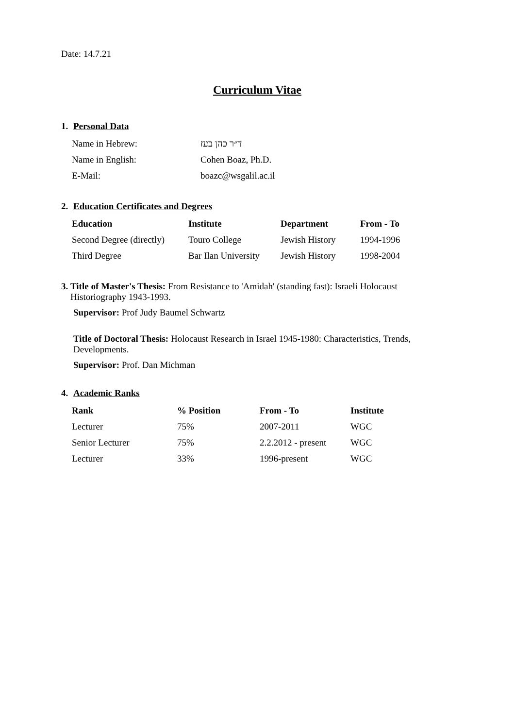Date: 14.7.21
Curriculum Vitae
1. Personal Data
| Name in Hebrew: | ד״ר כהן בעז |
| Name in English: | Cohen Boaz, Ph.D. |
| E-Mail: | boazc@wsgalil.ac.il |
2. Education Certificates and Degrees
| Education | Institute | Department | From - To |
| --- | --- | --- | --- |
| Second Degree (directly) | Touro College | Jewish History | 1994-1996 |
| Third Degree | Bar Ilan University | Jewish History | 1998-2004 |
3. Title of Master's Thesis: From Resistance to 'Amidah' (standing fast): Israeli Holocaust
Historiography 1943-1993.
Supervisor: Prof Judy Baumel Schwartz
Title of Doctoral Thesis: Holocaust Research in Israel 1945-1980: Characteristics, Trends, Developments.
Supervisor: Prof. Dan Michman
4. Academic Ranks
| Rank | % Position | From - To | Institute |
| --- | --- | --- | --- |
| Lecturer | 75% | 2007-2011 | WGC |
| Senior Lecturer | 75% | 2.2.2012 - present | WGC |
| Lecturer | 33% | 1996-present | WGC |